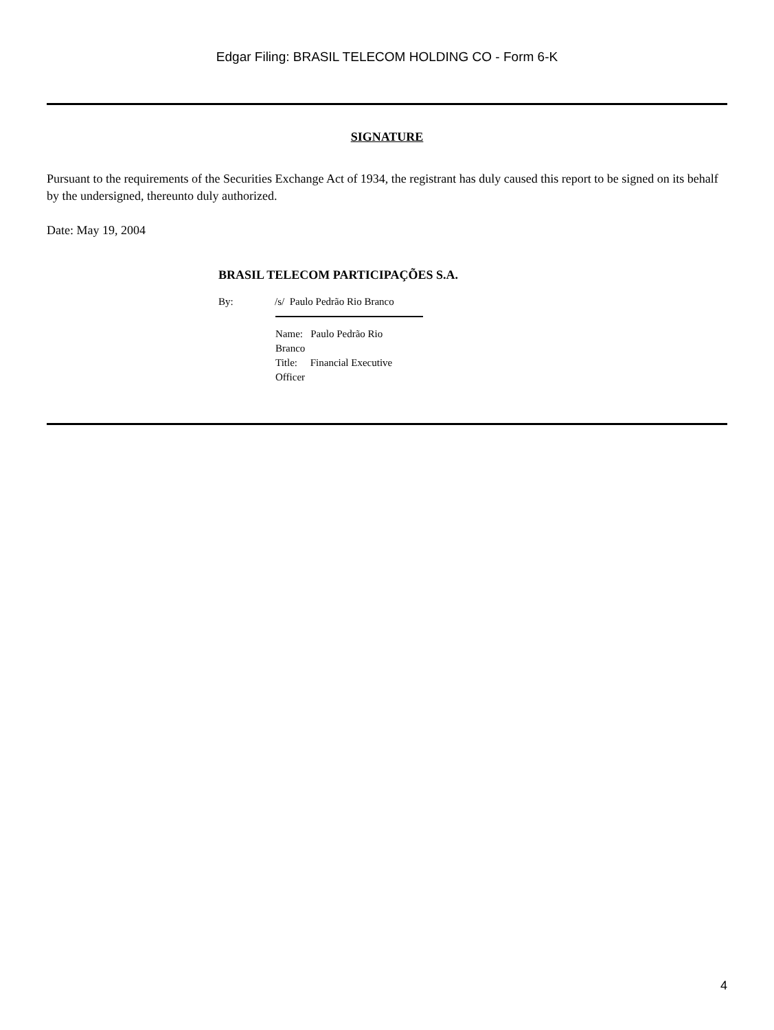Edgar Filing: BRASIL TELECOM HOLDING CO - Form 6-K
SIGNATURE
Pursuant to the requirements of the Securities Exchange Act of 1934, the registrant has duly caused this report to be signed on its behalf by the undersigned, thereunto duly authorized.
Date: May 19, 2004
BRASIL TELECOM PARTICIPAÇÕES S.A.
By: /s/ Paulo Pedrão Rio Branco
Name: Paulo Pedrão Rio Branco
Title: Financial Executive Officer
4